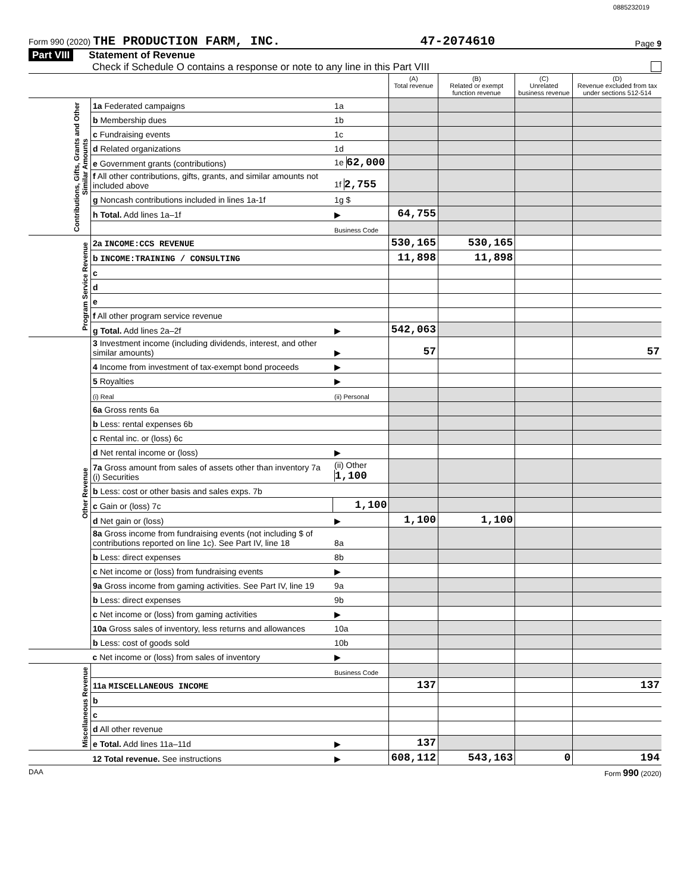0885232019
Form 990 (2020) THE PRODUCTION FARM, INC.
47-2074610
Page 9
Part VIII Statement of Revenue
Check if Schedule O contains a response or note to any line in this Part VIII
| | | | (A) Total revenue | (B) Related or exempt function revenue | (C) Unrelated business revenue | (D) Revenue excluded from tax under sections 512-514 |
| --- | --- | --- | --- | --- | --- | --- |
| Contributions, Gifts, Grants and Other Similar Amounts | 1a Federated campaigns | 1a | | | | |
| | b Membership dues | 1b | | | | |
| | c Fundraising events | 1c | | | | |
| | d Related organizations | 1d | | | | |
| | e Government grants (contributions) | 1e 62,000 | | | | |
| | f All other contributions, gifts, grants, and similar amounts not included above | 1f 2,755 | | | | |
| | g Noncash contributions included in lines 1a-1f | 1g $ | | | | |
| | h Total. Add lines 1a–1f | ▶ | 64,755 | | | |
| | | Business Code | | | | |
| Program Service Revenue | 2a INCOME:CCS REVENUE | | 530,165 | 530,165 | | |
| | b INCOME:TRAINING / CONSULTING | | 11,898 | 11,898 | | |
| | c | | | | | |
| | d | | | | | |
| | e | | | | | |
| | f All other program service revenue | | | | | |
| | g Total. Add lines 2a–2f | ▶ | 542,063 | | | |
| Other Revenue | 3 Investment income (including dividends, interest, and other similar amounts) | ▶ | 57 | | | 57 |
| | 4 Income from investment of tax-exempt bond proceeds | ▶ | | | | |
| | 5 Royalties | ▶ | | | | |
| | (i) Real | (ii) Personal | | | | |
| | 6a Gross rents 6a | | | | | |
| | b Less: rental expenses 6b | | | | | |
| | c Rental inc. or (loss) 6c | | | | | |
| | d Net rental income or (loss) | ▶ | | | | |
| | 7a Gross amount from sales of assets other than inventory 7a (i) Securities | (ii) Other 1,100 | | | | |
| | b Less: cost or other basis and sales exps. 7b | | | | | |
| | c Gain or (loss) 7c | 1,100 | | | | |
| | d Net gain or (loss) | ▶ | 1,100 | 1,100 | | |
| | 8a Gross income from fundraising events (not including $ of contributions reported on line 1c). See Part IV, line 18 | 8a | | | | |
| | b Less: direct expenses | 8b | | | | |
| | c Net income or (loss) from fundraising events | ▶ | | | | |
| | 9a Gross income from gaming activities. See Part IV, line 19 | 9a | | | | |
| | b Less: direct expenses | 9b | | | | |
| | c Net income or (loss) from gaming activities | ▶ | | | | |
| | 10a Gross sales of inventory, less returns and allowances | 10a | | | | |
| | b Less: cost of goods sold | 10b | | | | |
| | c Net income or (loss) from sales of inventory | ▶ | | | | |
| Miscellaneous Revenue | | Business Code | | | | |
| | 11a MISCELLANEOUS INCOME | | 137 | | | 137 |
| | b | | | | | |
| | c | | | | | |
| | d All other revenue | | | | | |
| | e Total. Add lines 11a–11d | ▶ | 137 | | | |
| | 12 Total revenue. See instructions | ▶ | 608,112 | 543,163 | 0 | 194 |
DAA Form 990 (2020)